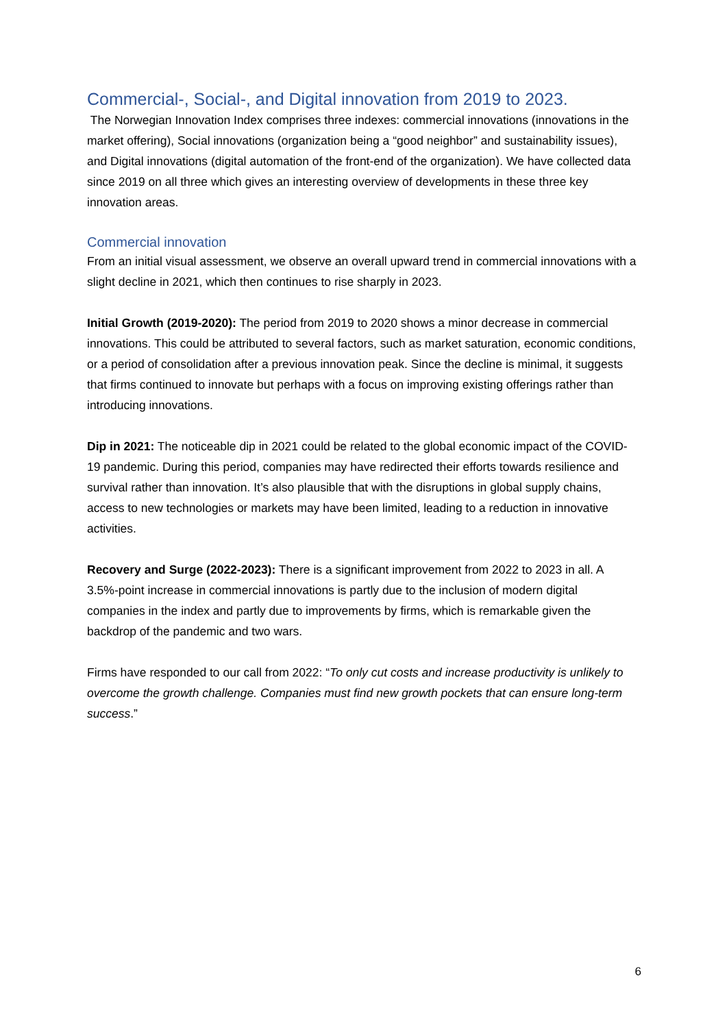Commercial-, Social-, and Digital innovation from 2019 to 2023.
The Norwegian Innovation Index comprises three indexes: commercial innovations (innovations in the market offering), Social innovations (organization being a “good neighbor” and sustainability issues), and Digital innovations (digital automation of the front-end of the organization). We have collected data since 2019 on all three which gives an interesting overview of developments in these three key innovation areas.
Commercial innovation
From an initial visual assessment, we observe an overall upward trend in commercial innovations with a slight decline in 2021, which then continues to rise sharply in 2023.
Initial Growth (2019-2020): The period from 2019 to 2020 shows a minor decrease in commercial innovations. This could be attributed to several factors, such as market saturation, economic conditions, or a period of consolidation after a previous innovation peak. Since the decline is minimal, it suggests that firms continued to innovate but perhaps with a focus on improving existing offerings rather than introducing innovations.
Dip in 2021: The noticeable dip in 2021 could be related to the global economic impact of the COVID-19 pandemic. During this period, companies may have redirected their efforts towards resilience and survival rather than innovation. It’s also plausible that with the disruptions in global supply chains, access to new technologies or markets may have been limited, leading to a reduction in innovative activities.
Recovery and Surge (2022-2023): There is a significant improvement from 2022 to 2023 in all. A 3.5%-point increase in commercial innovations is partly due to the inclusion of modern digital companies in the index and partly due to improvements by firms, which is remarkable given the backdrop of the pandemic and two wars.
Firms have responded to our call from 2022: “To only cut costs and increase productivity is unlikely to overcome the growth challenge. Companies must find new growth pockets that can ensure long-term success.”
6